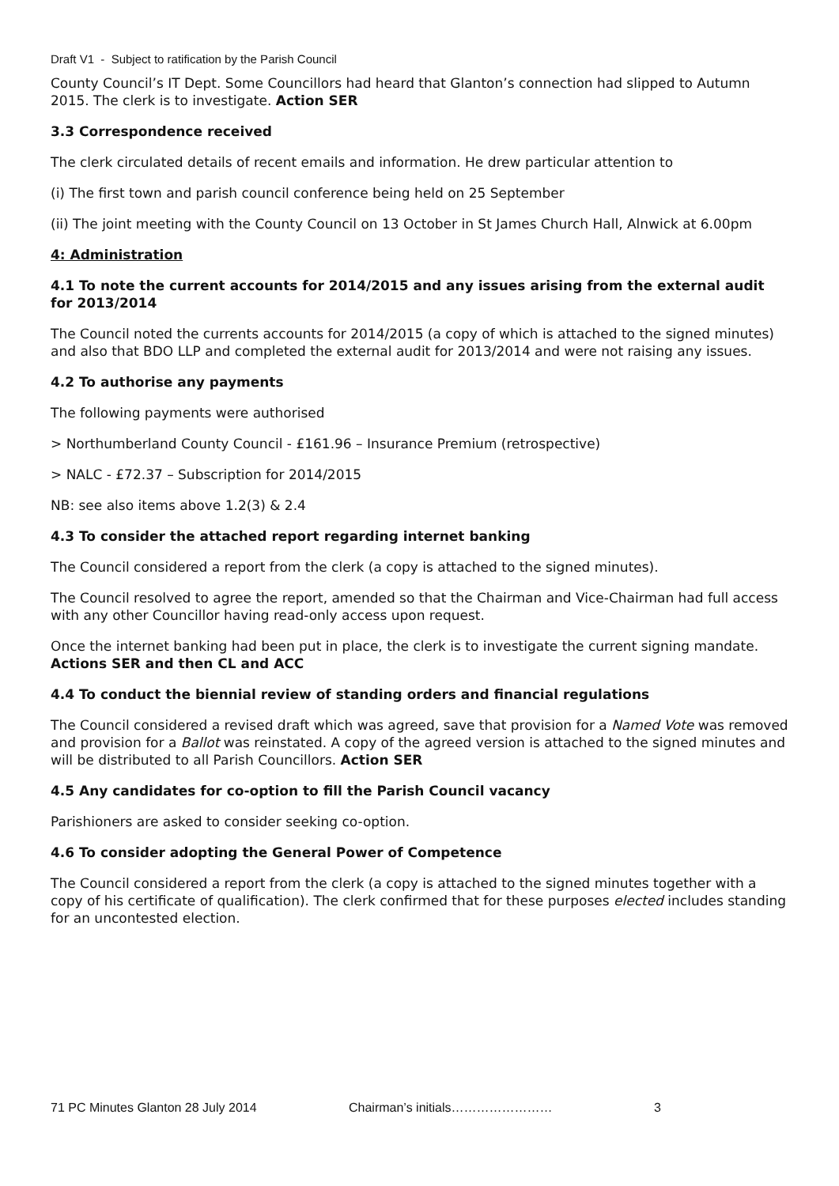Draft V1 - Subject to ratification by the Parish Council
County Council’s IT Dept. Some Councillors had heard that Glanton’s connection had slipped to Autumn 2015. The clerk is to investigate. Action SER
3.3 Correspondence received
The clerk circulated details of recent emails and information. He drew particular attention to
(i) The first town and parish council conference being held on 25 September
(ii) The joint meeting with the County Council on 13 October in St James Church Hall, Alnwick at 6.00pm
4: Administration
4.1 To note the current accounts for 2014/2015 and any issues arising from the external audit for 2013/2014
The Council noted the currents accounts for 2014/2015 (a copy of which is attached to the signed minutes) and also that BDO LLP and completed the external audit for 2013/2014 and were not raising any issues.
4.2 To authorise any payments
The following payments were authorised
> Northumberland County Council - £161.96 – Insurance Premium (retrospective)
> NALC - £72.37 – Subscription for 2014/2015
NB: see also items above 1.2(3) & 2.4
4.3 To consider the attached report regarding internet banking
The Council considered a report from the clerk (a copy is attached to the signed minutes).
The Council resolved to agree the report, amended so that the Chairman and Vice-Chairman had full access with any other Councillor having read-only access upon request.
Once the internet banking had been put in place, the clerk is to investigate the current signing mandate. Actions SER and then CL and ACC
4.4 To conduct the biennial review of standing orders and financial regulations
The Council considered a revised draft which was agreed, save that provision for a Named Vote was removed and provision for a Ballot was reinstated. A copy of the agreed version is attached to the signed minutes and will be distributed to all Parish Councillors. Action SER
4.5 Any candidates for co-option to fill the Parish Council vacancy
Parishioners are asked to consider seeking co-option.
4.6 To consider adopting the General Power of Competence
The Council considered a report from the clerk (a copy is attached to the signed minutes together with a copy of his certificate of qualification). The clerk confirmed that for these purposes elected includes standing for an uncontested election.
71 PC Minutes Glanton 28 July 2014 Chairman’s initials…………………… 3